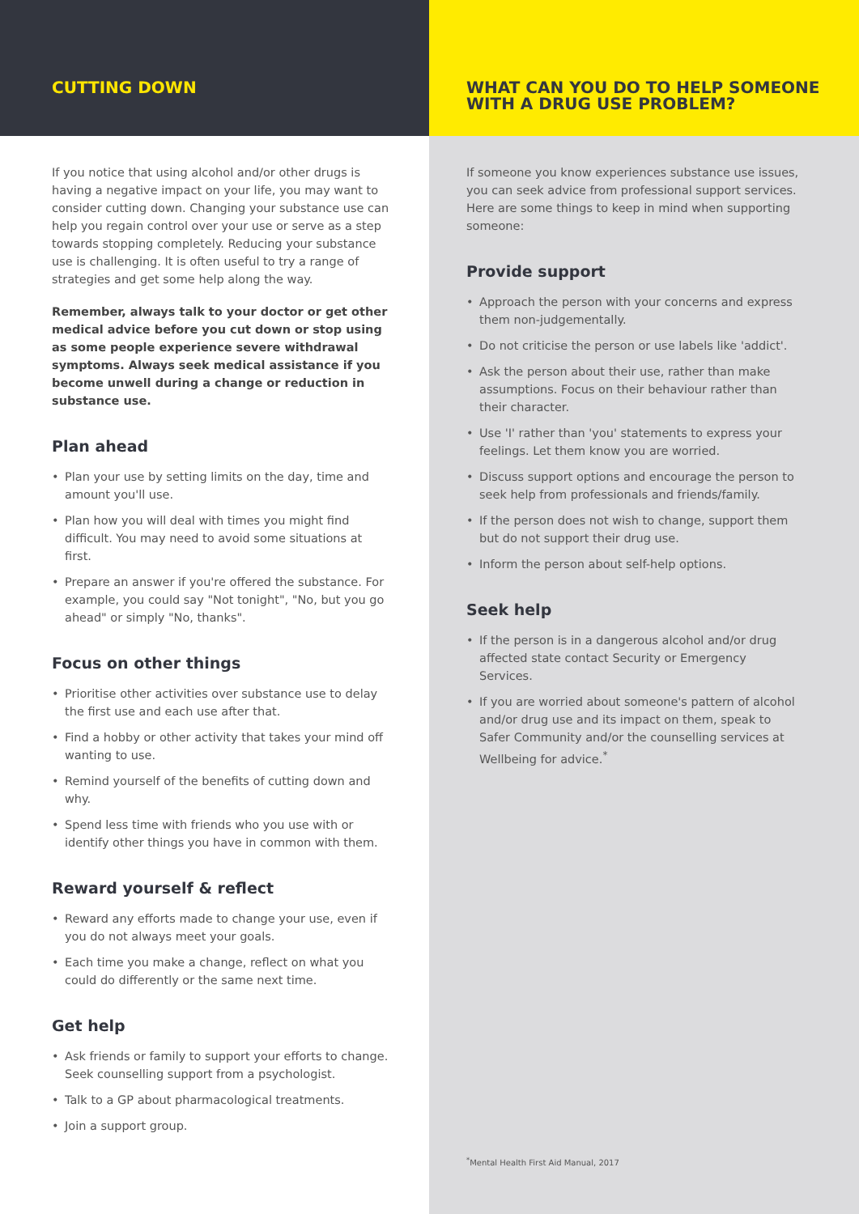CUTTING DOWN
If you notice that using alcohol and/or other drugs is having a negative impact on your life, you may want to consider cutting down. Changing your substance use can help you regain control over your use or serve as a step towards stopping completely. Reducing your substance use is challenging. It is often useful to try a range of strategies and get some help along the way.
Remember, always talk to your doctor or get other medical advice before you cut down or stop using as some people experience severe withdrawal symptoms. Always seek medical assistance if you become unwell during a change or reduction in substance use.
Plan ahead
• Plan your use by setting limits on the day, time and amount you'll use.
• Plan how you will deal with times you might find difficult. You may need to avoid some situations at first.
• Prepare an answer if you're offered the substance. For example, you could say "Not tonight", "No, but you go ahead" or simply "No, thanks".
Focus on other things
• Prioritise other activities over substance use to delay the first use and each use after that.
• Find a hobby or other activity that takes your mind off wanting to use.
• Remind yourself of the benefits of cutting down and why.
• Spend less time with friends who you use with or identify other things you have in common with them.
Reward yourself & reflect
• Reward any efforts made to change your use, even if you do not always meet your goals.
• Each time you make a change, reflect on what you could do differently or the same next time.
Get help
• Ask friends or family to support your efforts to change. Seek counselling support from a psychologist.
• Talk to a GP about pharmacological treatments.
• Join a support group.
WHAT CAN YOU DO TO HELP SOMEONE
WITH A DRUG USE PROBLEM?
If someone you know experiences substance use issues, you can seek advice from professional support services. Here are some things to keep in mind when supporting someone:
Provide support
• Approach the person with your concerns and express them non-judgementally.
• Do not criticise the person or use labels like 'addict'.
• Ask the person about their use, rather than make assumptions. Focus on their behaviour rather than their character.
• Use 'I' rather than 'you' statements to express your feelings. Let them know you are worried.
• Discuss support options and encourage the person to seek help from professionals and friends/family.
• If the person does not wish to change, support them but do not support their drug use.
• Inform the person about self-help options.
Seek help
• If the person is in a dangerous alcohol and/or drug affected state contact Security or Emergency Services.
• If you are worried about someone's pattern of alcohol and/or drug use and its impact on them, speak to Safer Community and/or the counselling services at Wellbeing for advice.<sup>*</sup>
<sup>*</sup> Mental Health First Aid Manual, 2017